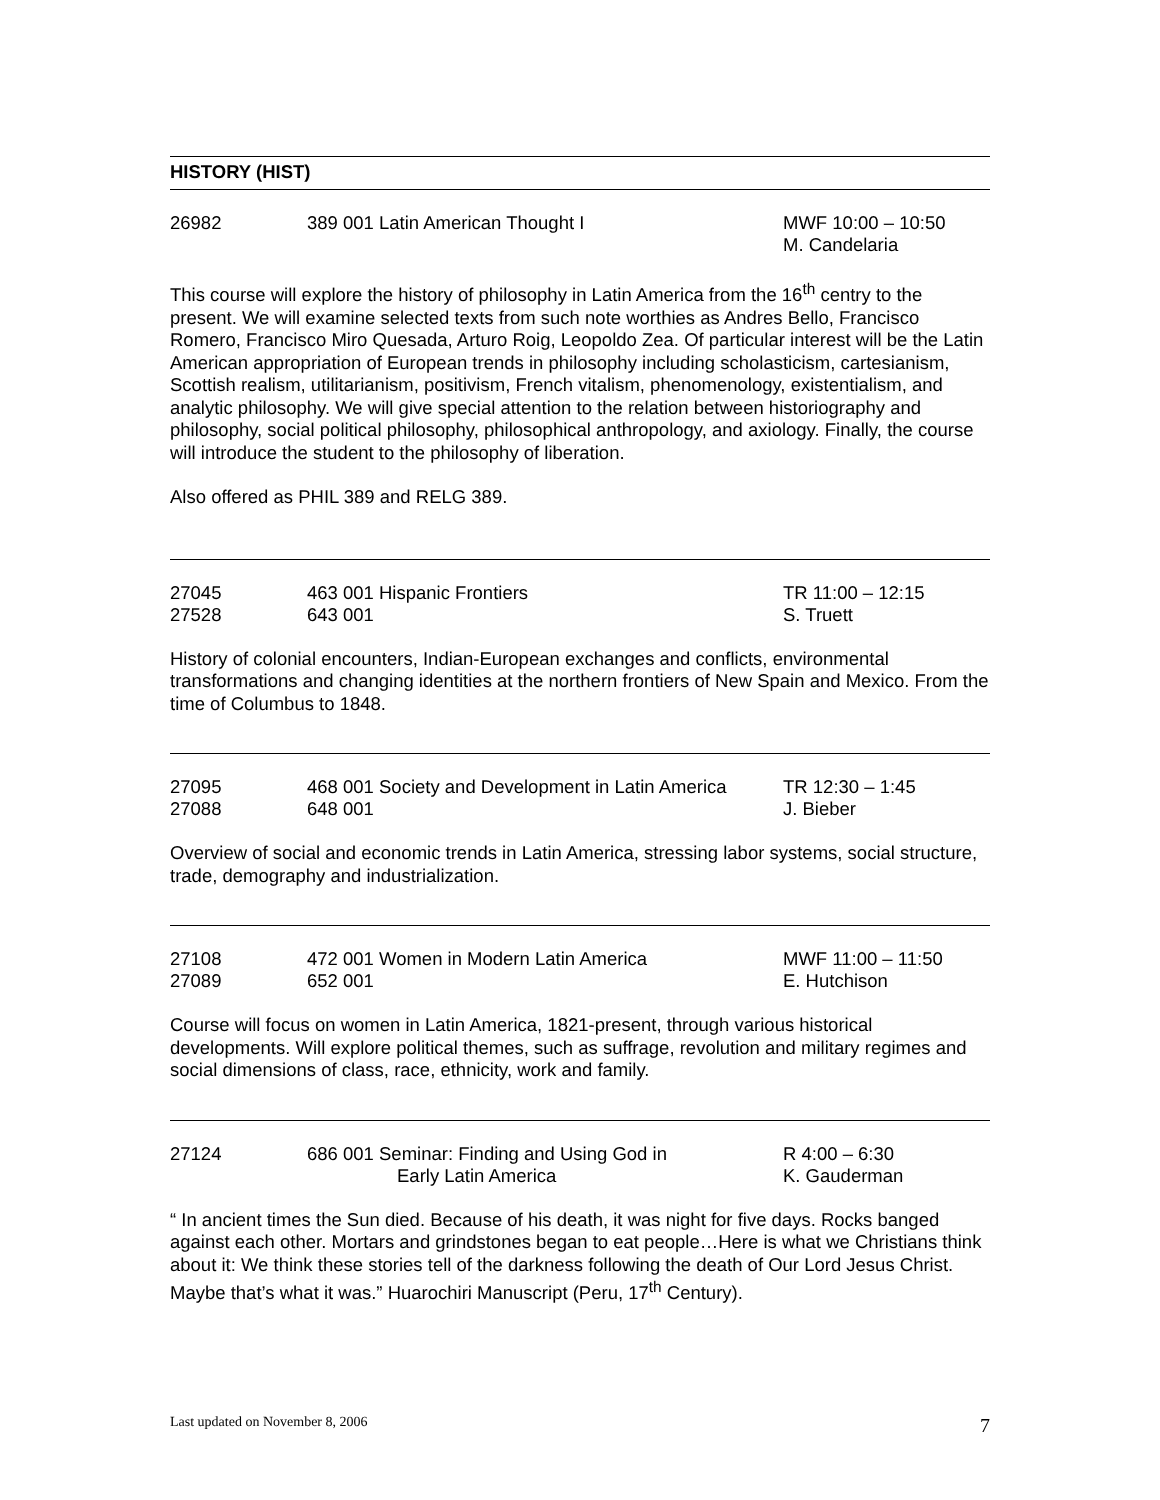HISTORY (HIST)
| 26982 | 389 001 Latin American Thought I | MWF 10:00 – 10:50 M. Candelaria |
This course will explore the history of philosophy in Latin America from the 16<sup>th</sup> centry to the present. We will examine selected texts from such note worthies as Andres Bello, Francisco Romero, Francisco Miro Quesada, Arturo Roig, Leopoldo Zea. Of particular interest will be the Latin American appropriation of European trends in philosophy including scholasticism, cartesianism, Scottish realism, utilitarianism, positivism, French vitalism, phenomenology, existentialism, and analytic philosophy. We will give special attention to the relation between historiography and philosophy, social political philosophy, philosophical anthropology, and axiology. Finally, the course will introduce the student to the philosophy of liberation.
Also offered as PHIL 389 and RELG 389.
| 27045 27528 | 463 001 Hispanic Frontiers 643 001 | TR 11:00 – 12:15 S. Truett |
History of colonial encounters, Indian-European exchanges and conflicts, environmental transformations and changing identities at the northern frontiers of New Spain and Mexico. From the time of Columbus to 1848.
| 27095 27088 | 468 001 Society and Development in Latin America 648 001 | TR 12:30 – 1:45 J. Bieber |
Overview of social and economic trends in Latin America, stressing labor systems, social structure, trade, demography and industrialization.
| 27108 27089 | 472 001 Women in Modern Latin America 652 001 | MWF 11:00 – 11:50 E. Hutchison |
Course will focus on women in Latin America, 1821-present, through various historical developments. Will explore political themes, such as suffrage, revolution and military regimes and social dimensions of class, race, ethnicity, work and family.
| 27124 | 686 001 Seminar: Finding and Using God in Early Latin America | R 4:00 – 6:30 K. Gauderman |
“ In ancient times the Sun died. Because of his death, it was night for five days. Rocks banged against each other. Mortars and grindstones began to eat people…Here is what we Christians think about it: We think these stories tell of the darkness following the death of Our Lord Jesus Christ. Maybe that’s what it was.” Huarochiri Manuscript (Peru, 17<sup>th</sup> Century).
Last updated on November 8, 2006 7